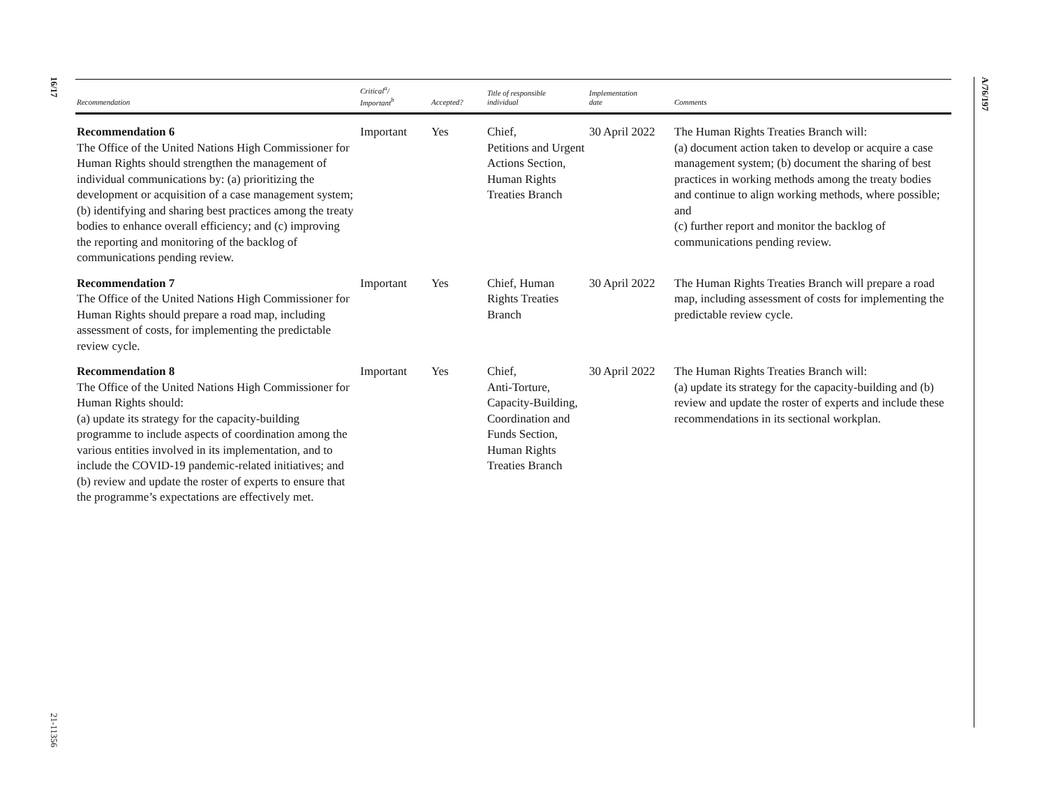16/17
21-11356
A/76/197
| Recommendation | Critical<sup>a</sup>/ Important<sup>b</sup> | Accepted? | Title of responsible individual | Implementation date | Comments |
| --- | --- | --- | --- | --- | --- |
| Recommendation 6 The Office of the United Nations High Commissioner for Human Rights should strengthen the management of individual communications by: (a) prioritizing the development or acquisition of a case management system; (b) identifying and sharing best practices among the treaty bodies to enhance overall efficiency; and (c) improving the reporting and monitoring of the backlog of communications pending review. | Important | Yes | Chief, Petitions and Urgent Actions Section, Human Rights Treaties Branch | 30 April 2022 | The Human Rights Treaties Branch will: (a) document action taken to develop or acquire a case management system; (b) document the sharing of best practices in working methods among the treaty bodies and continue to align working methods, where possible; and (c) further report and monitor the backlog of communications pending review. |
| Recommendation 7 The Office of the United Nations High Commissioner for Human Rights should prepare a road map, including assessment of costs, for implementing the predictable review cycle. | Important | Yes | Chief, Human Rights Treaties Branch | 30 April 2022 | The Human Rights Treaties Branch will prepare a road map, including assessment of costs for implementing the predictable review cycle. |
| Recommendation 8 The Office of the United Nations High Commissioner for Human Rights should: (a) update its strategy for the capacity-building programme to include aspects of coordination among the various entities involved in its implementation, and to include the COVID-19 pandemic-related initiatives; and (b) review and update the roster of experts to ensure that the programme’s expectations are effectively met. | Important | Yes | Chief, Anti-Torture, Capacity-Building, Coordination and Funds Section, Human Rights Treaties Branch | 30 April 2022 | The Human Rights Treaties Branch will: (a) update its strategy for the capacity-building and (b) review and update the roster of experts and include these recommendations in its sectional workplan. |